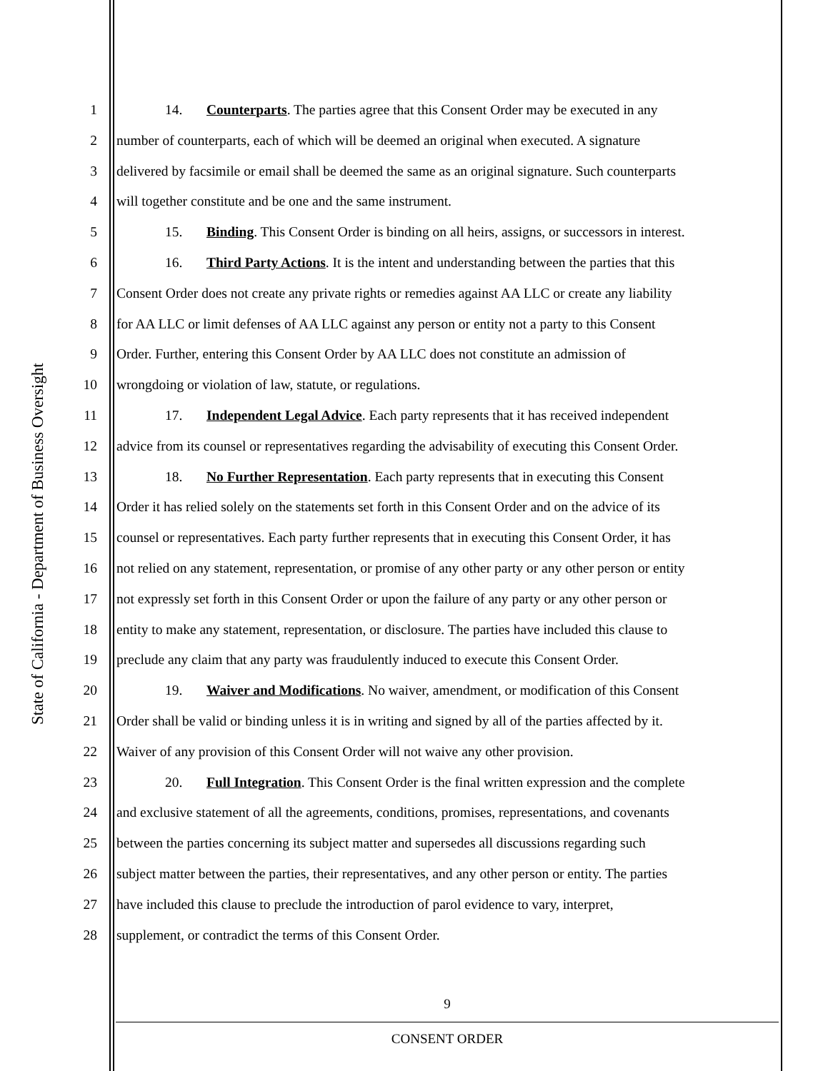State of California - Department of Business Oversight
1 14. Counterparts. The parties agree that this Consent Order may be executed in any
2 number of counterparts, each of which will be deemed an original when executed. A signature
3 delivered by facsimile or email shall be deemed the same as an original signature. Such counterparts
4 will together constitute and be one and the same instrument.
5 15. Binding. This Consent Order is binding on all heirs, assigns, or successors in interest.
6 16. Third Party Actions. It is the intent and understanding between the parties that this
7 Consent Order does not create any private rights or remedies against AA LLC or create any liability
8 for AA LLC or limit defenses of AA LLC against any person or entity not a party to this Consent
9 Order. Further, entering this Consent Order by AA LLC does not constitute an admission of
10 wrongdoing or violation of law, statute, or regulations.
11 17. Independent Legal Advice. Each party represents that it has received independent
12 advice from its counsel or representatives regarding the advisability of executing this Consent Order.
13 18. No Further Representation. Each party represents that in executing this Consent
14 Order it has relied solely on the statements set forth in this Consent Order and on the advice of its
15 counsel or representatives. Each party further represents that in executing this Consent Order, it has
16 not relied on any statement, representation, or promise of any other party or any other person or entity
17 not expressly set forth in this Consent Order or upon the failure of any party or any other person or
18 entity to make any statement, representation, or disclosure. The parties have included this clause to
19 preclude any claim that any party was fraudulently induced to execute this Consent Order.
20 19. Waiver and Modifications. No waiver, amendment, or modification of this Consent
21 Order shall be valid or binding unless it is in writing and signed by all of the parties affected by it.
22 Waiver of any provision of this Consent Order will not waive any other provision.
23 20. Full Integration. This Consent Order is the final written expression and the complete
24 and exclusive statement of all the agreements, conditions, promises, representations, and covenants
25 between the parties concerning its subject matter and supersedes all discussions regarding such
26 subject matter between the parties, their representatives, and any other person or entity. The parties
27 have included this clause to preclude the introduction of parol evidence to vary, interpret,
28 supplement, or contradict the terms of this Consent Order.
9
CONSENT ORDER